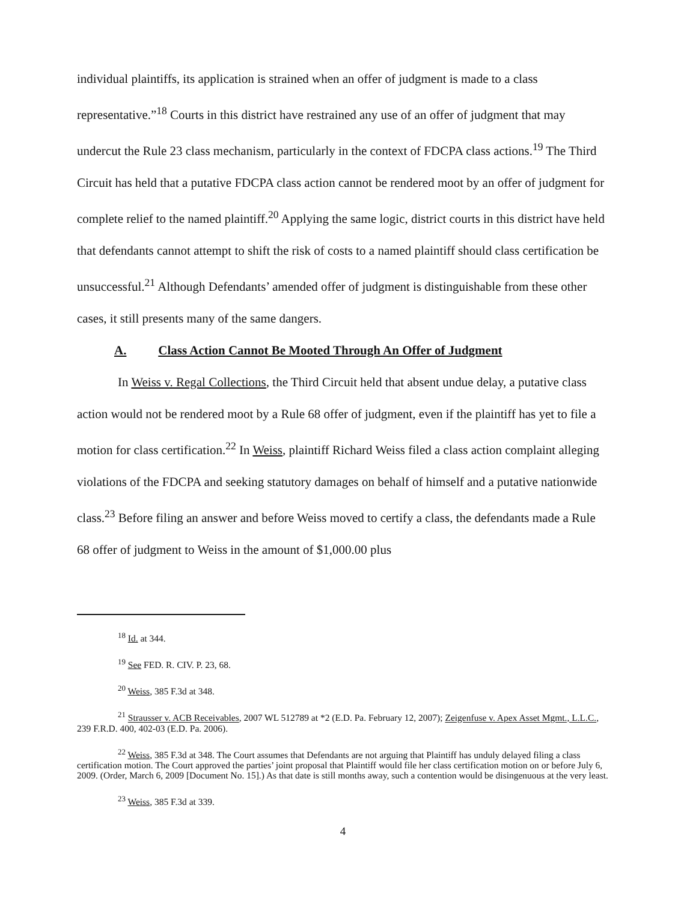individual plaintiffs, its application is strained when an offer of judgment is made to a class representative.”<sup>18</sup> Courts in this district have restrained any use of an offer of judgment that may undercut the Rule 23 class mechanism, particularly in the context of FDCPA class actions.<sup>19</sup> The Third Circuit has held that a putative FDCPA class action cannot be rendered moot by an offer of judgment for complete relief to the named plaintiff.<sup>20</sup> Applying the same logic, district courts in this district have held that defendants cannot attempt to shift the risk of costs to a named plaintiff should class certification be unsuccessful.<sup>21</sup> Although Defendants’ amended offer of judgment is distinguishable from these other cases, it still presents many of the same dangers.
A. Class Action Cannot Be Mooted Through An Offer of Judgment
In Weiss v. Regal Collections, the Third Circuit held that absent undue delay, a putative class action would not be rendered moot by a Rule 68 offer of judgment, even if the plaintiff has yet to file a motion for class certification.<sup>22</sup> In Weiss, plaintiff Richard Weiss filed a class action complaint alleging violations of the FDCPA and seeking statutory damages on behalf of himself and a putative nationwide class.<sup>23</sup> Before filing an answer and before Weiss moved to certify a class, the defendants made a Rule 68 offer of judgment to Weiss in the amount of $1,000.00 plus
<sup>18</sup> Id. at 344.
<sup>19</sup> See FED. R. CIV. P. 23, 68.
<sup>20</sup> Weiss, 385 F.3d at 348.
<sup>21</sup> Strausser v. ACB Receivables, 2007 WL 512789 at *2 (E.D. Pa. February 12, 2007); Zeigenfuse v. Apex Asset Mgmt., L.L.C., 239 F.R.D. 400, 402-03 (E.D. Pa. 2006).
<sup>22</sup> Weiss, 385 F.3d at 348. The Court assumes that Defendants are not arguing that Plaintiff has unduly delayed filing a class certification motion. The Court approved the parties’ joint proposal that Plaintiff would file her class certification motion on or before July 6, 2009. (Order, March 6, 2009 [Document No. 15].) As that date is still months away, such a contention would be disingenuous at the very least.
<sup>23</sup> Weiss, 385 F.3d at 339.
4